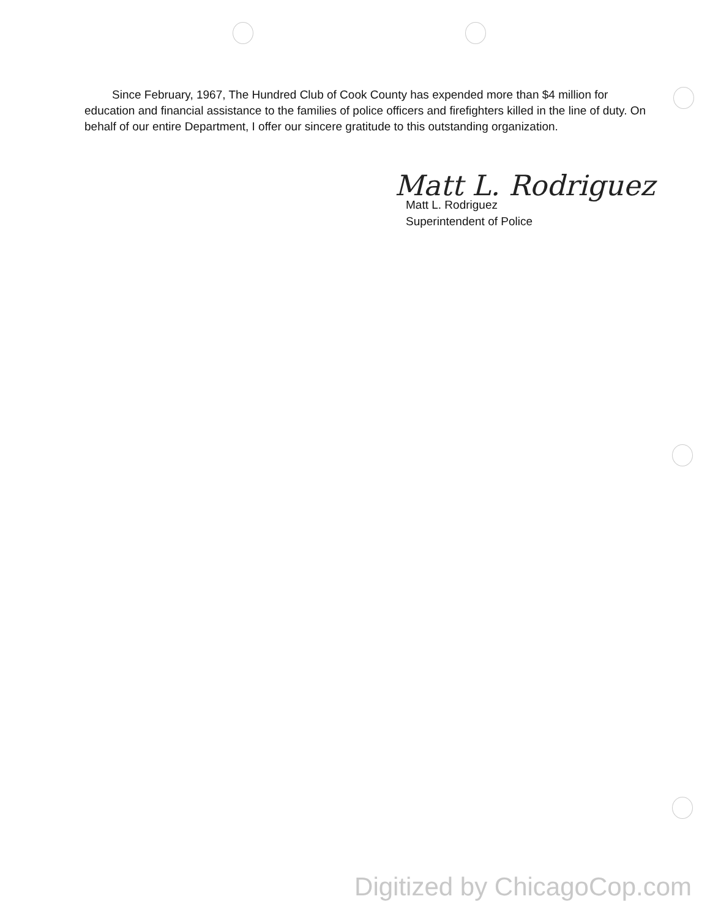Since February, 1967, The Hundred Club of Cook County has expended more than $4 million for education and financial assistance to the families of police officers and firefighters killed in the line of duty. On behalf of our entire Department, I offer our sincere gratitude to this outstanding organization.
Matt L. Rodriguez
Matt L. Rodriguez
Superintendent of Police
Digitized by ChicagoCop.com